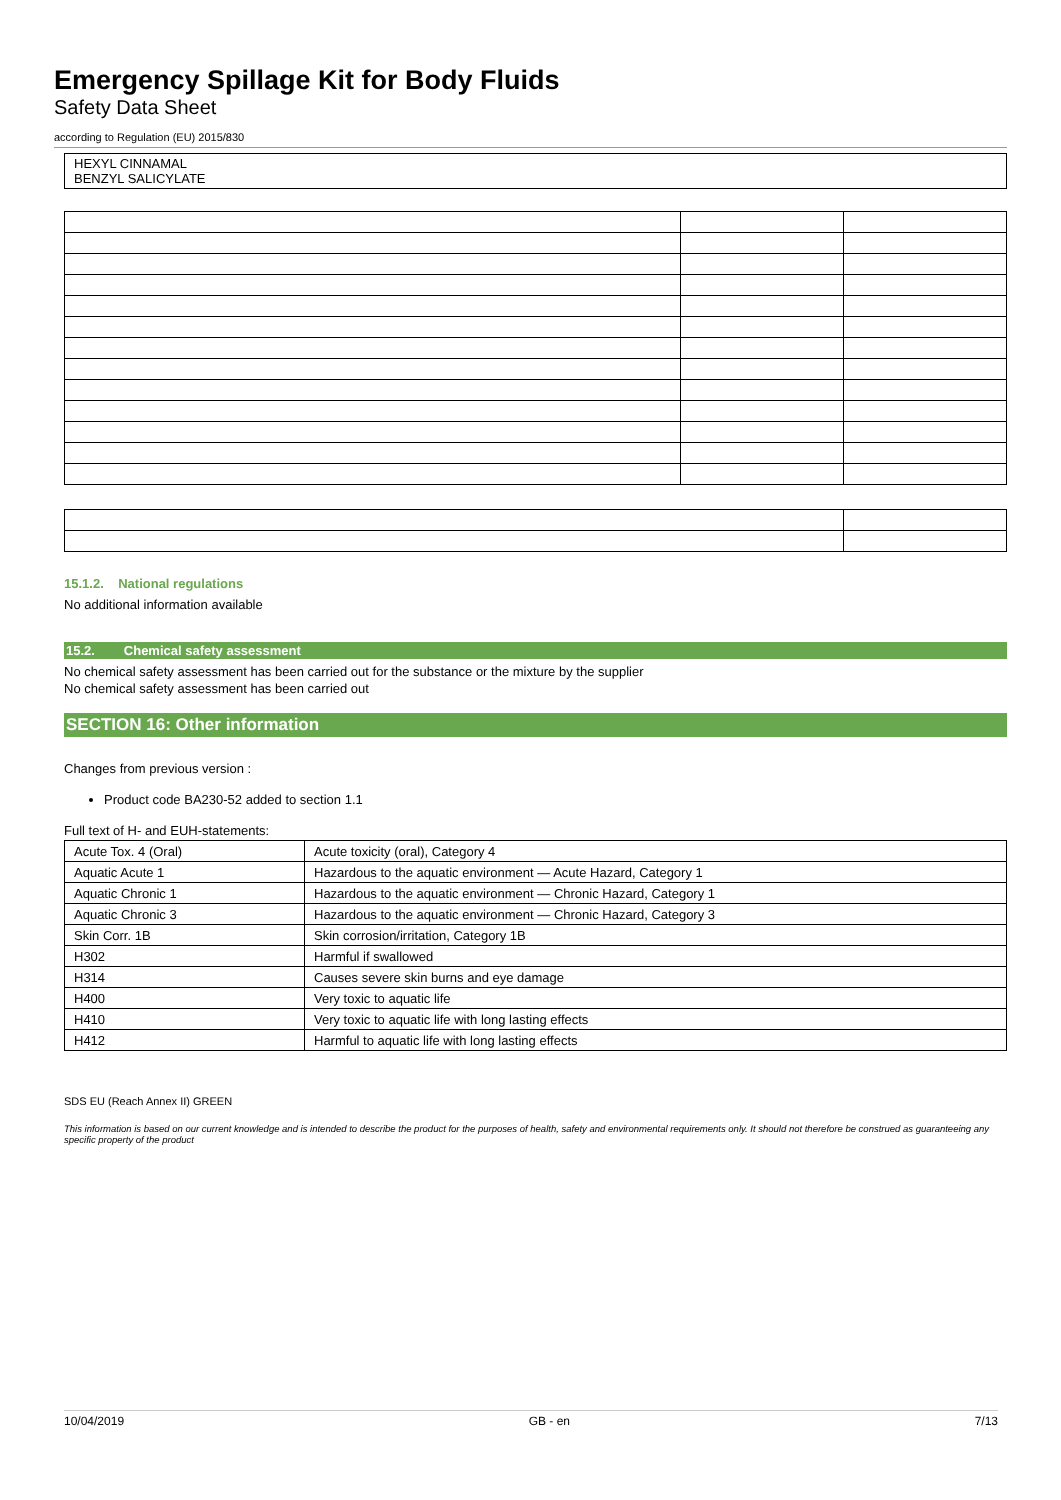Emergency Spillage Kit for Body Fluids
Safety Data Sheet
according to Regulation (EU) 2015/830
HEXYL CINNAMAL
BENZYL SALICYLATE
15.1.2. National regulations
No additional information available
15.2. Chemical safety assessment
No chemical safety assessment has been carried out for the substance or the mixture by the supplier
No chemical safety assessment has been carried out
SECTION 16: Other information
Changes from previous version :
Product code BA230-52 added to section 1.1
Full text of H- and EUH-statements:
| Acute Tox. 4 (Oral) | Acute toxicity (oral), Category 4 |
| Aquatic Acute 1 | Hazardous to the aquatic environment — Acute Hazard, Category 1 |
| Aquatic Chronic 1 | Hazardous to the aquatic environment — Chronic Hazard, Category 1 |
| Aquatic Chronic 3 | Hazardous to the aquatic environment — Chronic Hazard, Category 3 |
| Skin Corr. 1B | Skin corrosion/irritation, Category 1B |
| H302 | Harmful if swallowed |
| H314 | Causes severe skin burns and eye damage |
| H400 | Very toxic to aquatic life |
| H410 | Very toxic to aquatic life with long lasting effects |
| H412 | Harmful to aquatic life with long lasting effects |
SDS EU (Reach Annex II) GREEN
This information is based on our current knowledge and is intended to describe the product for the purposes of health, safety and environmental requirements only. It should not therefore be construed as guaranteeing any specific property of the product
10/04/2019 GB - en 7/13